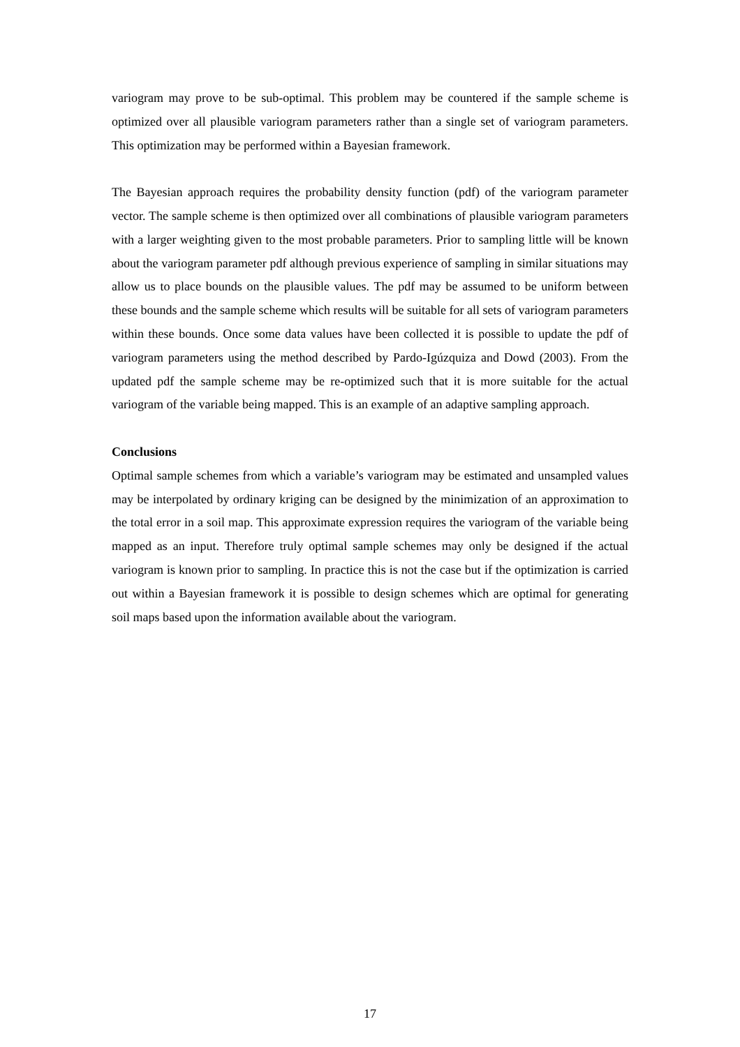variogram may prove to be sub-optimal. This problem may be countered if the sample scheme is optimized over all plausible variogram parameters rather than a single set of variogram parameters. This optimization may be performed within a Bayesian framework.
The Bayesian approach requires the probability density function (pdf) of the variogram parameter vector. The sample scheme is then optimized over all combinations of plausible variogram parameters with a larger weighting given to the most probable parameters. Prior to sampling little will be known about the variogram parameter pdf although previous experience of sampling in similar situations may allow us to place bounds on the plausible values. The pdf may be assumed to be uniform between these bounds and the sample scheme which results will be suitable for all sets of variogram parameters within these bounds. Once some data values have been collected it is possible to update the pdf of variogram parameters using the method described by Pardo-Igúzquiza and Dowd (2003). From the updated pdf the sample scheme may be re-optimized such that it is more suitable for the actual variogram of the variable being mapped. This is an example of an adaptive sampling approach.
Conclusions
Optimal sample schemes from which a variable’s variogram may be estimated and unsampled values may be interpolated by ordinary kriging can be designed by the minimization of an approximation to the total error in a soil map. This approximate expression requires the variogram of the variable being mapped as an input. Therefore truly optimal sample schemes may only be designed if the actual variogram is known prior to sampling. In practice this is not the case but if the optimization is carried out within a Bayesian framework it is possible to design schemes which are optimal for generating soil maps based upon the information available about the variogram.
17